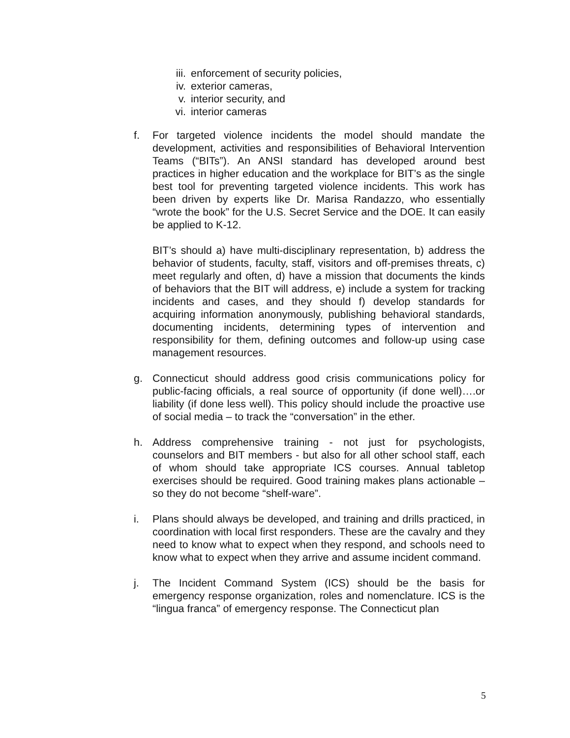iii. enforcement of security policies,
iv. exterior cameras,
v. interior security, and
vi. interior cameras
f. For targeted violence incidents the model should mandate the development, activities and responsibilities of Behavioral Intervention Teams (“BITs”). An ANSI standard has developed around best practices in higher education and the workplace for BIT’s as the single best tool for preventing targeted violence incidents. This work has been driven by experts like Dr. Marisa Randazzo, who essentially “wrote the book” for the U.S. Secret Service and the DOE. It can easily be applied to K-12.
BIT’s should a) have multi-disciplinary representation, b) address the behavior of students, faculty, staff, visitors and off-premises threats, c) meet regularly and often, d) have a mission that documents the kinds of behaviors that the BIT will address, e) include a system for tracking incidents and cases, and they should f) develop standards for acquiring information anonymously, publishing behavioral standards, documenting incidents, determining types of intervention and responsibility for them, defining outcomes and follow-up using case management resources.
g. Connecticut should address good crisis communications policy for public-facing officials, a real source of opportunity (if done well)….or liability (if done less well). This policy should include the proactive use of social media – to track the “conversation” in the ether.
h. Address comprehensive training - not just for psychologists, counselors and BIT members - but also for all other school staff, each of whom should take appropriate ICS courses. Annual tabletop exercises should be required. Good training makes plans actionable – so they do not become “shelf-ware”.
i. Plans should always be developed, and training and drills practiced, in coordination with local first responders. These are the cavalry and they need to know what to expect when they respond, and schools need to know what to expect when they arrive and assume incident command.
j. The Incident Command System (ICS) should be the basis for emergency response organization, roles and nomenclature. ICS is the “lingua franca” of emergency response. The Connecticut plan
5